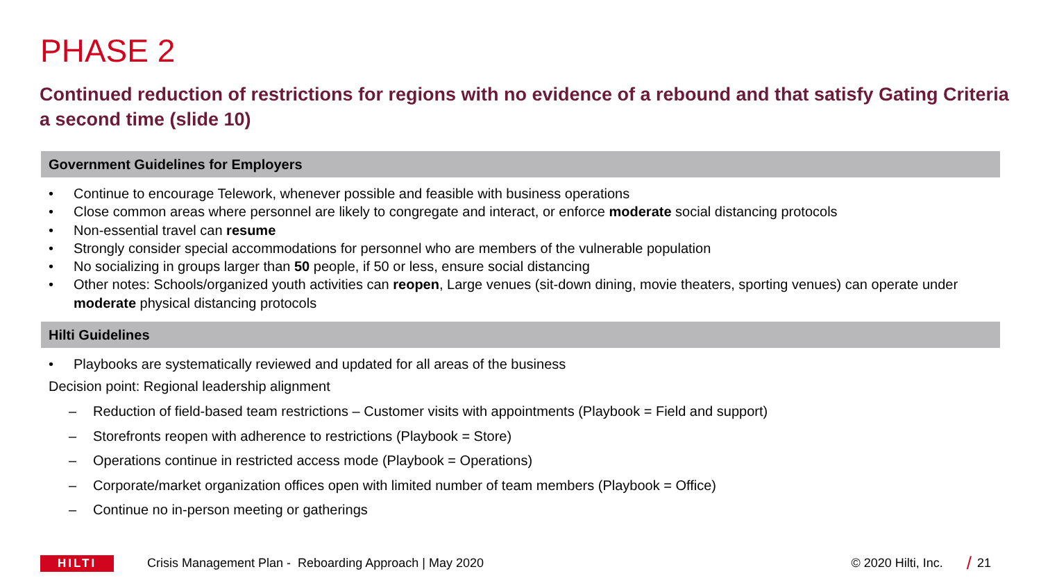PHASE 2
Continued reduction of restrictions for regions with no evidence of a rebound and that satisfy Gating Criteria a second time (slide 10)
Government Guidelines for Employers
• Continue to encourage Telework, whenever possible and feasible with business operations
• Close common areas where personnel are likely to congregate and interact, or enforce moderate social distancing protocols
• Non-essential travel can resume
• Strongly consider special accommodations for personnel who are members of the vulnerable population
• No socializing in groups larger than 50 people, if 50 or less, ensure social distancing
• Other notes: Schools/organized youth activities can reopen, Large venues (sit-down dining, movie theaters, sporting venues) can operate under moderate physical distancing protocols
Hilti Guidelines
• Playbooks are systematically reviewed and updated for all areas of the business
Decision point: Regional leadership alignment
– Reduction of field-based team restrictions – Customer visits with appointments (Playbook = Field and support)
– Storefronts reopen with adherence to restrictions (Playbook = Store)
– Operations continue in restricted access mode (Playbook = Operations)
– Corporate/market organization offices open with limited number of team members (Playbook = Office)
– Continue no in-person meeting or gatherings
HILTI
Crisis Management Plan - Reboarding Approach | May 2020
© 2020 Hilti, Inc.
/
21